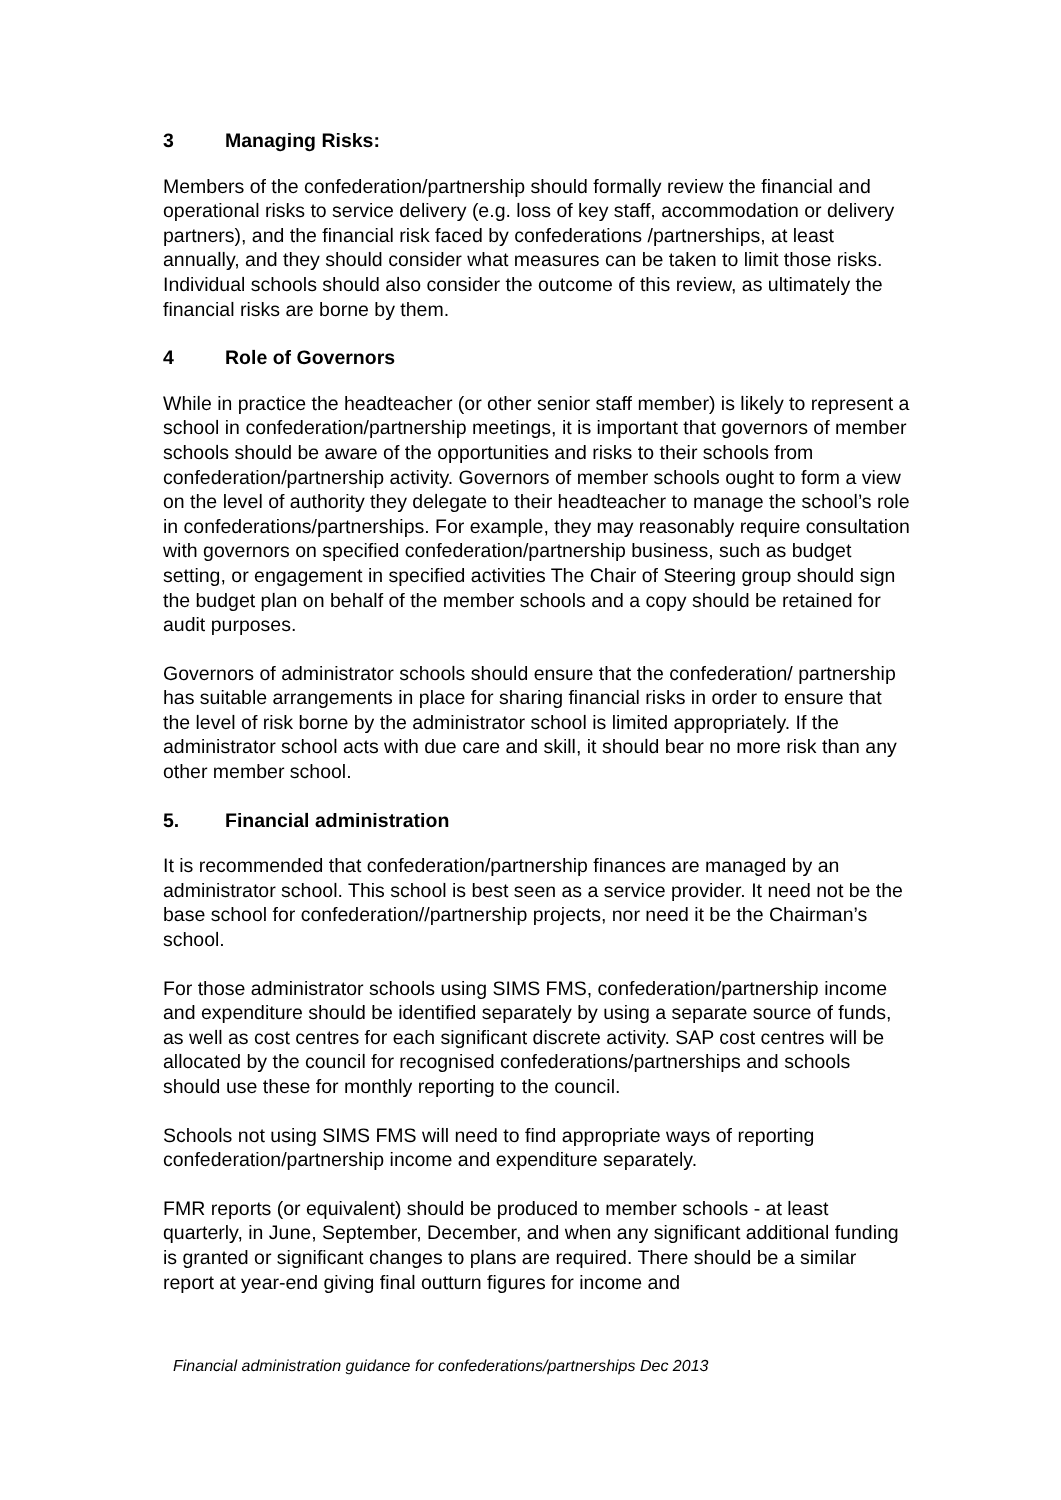3 Managing Risks:
Members of the confederation/partnership should formally review the financial and operational risks to service delivery (e.g. loss of key staff, accommodation or delivery partners), and the financial risk faced by confederations /partnerships, at least annually, and they should consider what measures can be taken to limit those risks. Individual schools should also consider the outcome of this review, as ultimately the financial risks are borne by them.
4 Role of Governors
While in practice the headteacher (or other senior staff member) is likely to represent a school in confederation/partnership meetings, it is important that governors of member schools should be aware of the opportunities and risks to their schools from confederation/partnership activity. Governors of member schools ought to form a view on the level of authority they delegate to their headteacher to manage the school’s role in confederations/partnerships. For example, they may reasonably require consultation with governors on specified confederation/partnership business, such as budget setting, or engagement in specified activities The Chair of Steering group should sign the budget plan on behalf of the member schools and a copy should be retained for audit purposes.
Governors of administrator schools should ensure that the confederation/ partnership has suitable arrangements in place for sharing financial risks in order to ensure that the level of risk borne by the administrator school is limited appropriately. If the administrator school acts with due care and skill, it should bear no more risk than any other member school.
5. Financial administration
It is recommended that confederation/partnership finances are managed by an administrator school. This school is best seen as a service provider. It need not be the base school for confederation//partnership projects, nor need it be the Chairman’s school.
For those administrator schools using SIMS FMS, confederation/partnership income and expenditure should be identified separately by using a separate source of funds, as well as cost centres for each significant discrete activity. SAP cost centres will be allocated by the council for recognised confederations/partnerships and schools should use these for monthly reporting to the council.
Schools not using SIMS FMS will need to find appropriate ways of reporting confederation/partnership income and expenditure separately.
FMR reports (or equivalent) should be produced to member schools - at least quarterly, in June, September, December, and when any significant additional funding is granted or significant changes to plans are required. There should be a similar report at year-end giving final outturn figures for income and
Financial administration guidance for confederations/partnerships Dec 2013